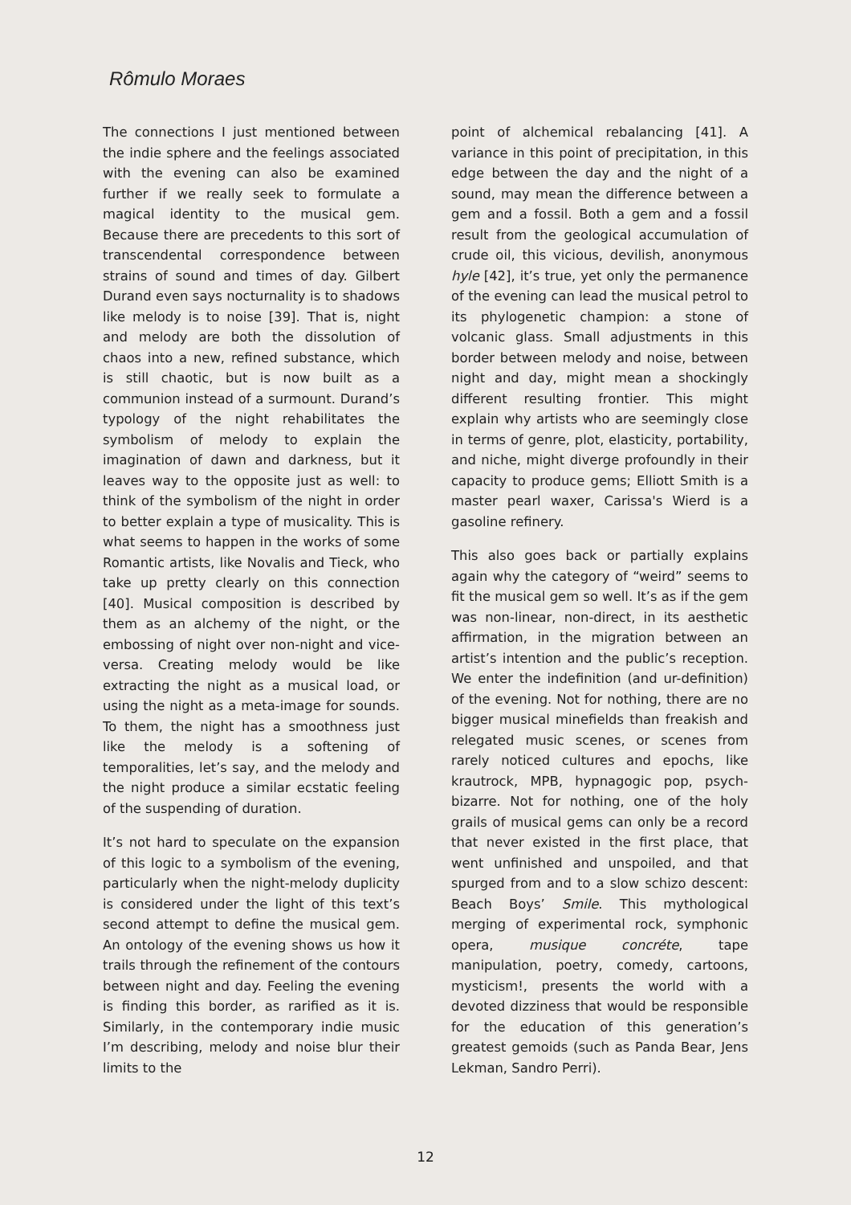Rômulo Moraes
The connections I just mentioned between the indie sphere and the feelings associated with the evening can also be examined further if we really seek to formulate a magical identity to the musical gem. Because there are precedents to this sort of transcendental correspondence between strains of sound and times of day. Gilbert Durand even says nocturnality is to shadows like melody is to noise [39]. That is, night and melody are both the dissolution of chaos into a new, refined substance, which is still chaotic, but is now built as a communion instead of a surmount. Durand’s typology of the night rehabilitates the symbolism of melody to explain the imagination of dawn and darkness, but it leaves way to the opposite just as well: to think of the symbolism of the night in order to better explain a type of musicality. This is what seems to happen in the works of some Romantic artists, like Novalis and Tieck, who take up pretty clearly on this connection [40]. Musical composition is described by them as an alchemy of the night, or the embossing of night over non-night and vice-versa. Creating melody would be like extracting the night as a musical load, or using the night as a meta-image for sounds. To them, the night has a smoothness just like the melody is a softening of temporalities, let’s say, and the melody and the night produce a similar ecstatic feeling of the suspending of duration.
It’s not hard to speculate on the expansion of this logic to a symbolism of the evening, particularly when the night-melody duplicity is considered under the light of this text’s second attempt to define the musical gem. An ontology of the evening shows us how it trails through the refinement of the contours between night and day. Feeling the evening is finding this border, as rarified as it is. Similarly, in the contemporary indie music I’m describing, melody and noise blur their limits to the
point of alchemical rebalancing [41]. A variance in this point of precipitation, in this edge between the day and the night of a sound, may mean the difference between a gem and a fossil. Both a gem and a fossil result from the geological accumulation of crude oil, this vicious, devilish, anonymous hyle [42], it’s true, yet only the permanence of the evening can lead the musical petrol to its phylogenetic champion: a stone of volcanic glass. Small adjustments in this border between melody and noise, between night and day, might mean a shockingly different resulting frontier. This might explain why artists who are seemingly close in terms of genre, plot, elasticity, portability, and niche, might diverge profoundly in their capacity to produce gems; Elliott Smith is a master pearl waxer, Carissa's Wierd is a gasoline refinery.
This also goes back or partially explains again why the category of “weird” seems to fit the musical gem so well. It’s as if the gem was non-linear, non-direct, in its aesthetic affirmation, in the migration between an artist’s intention and the public’s reception. We enter the indefinition (and ur-definition) of the evening. Not for nothing, there are no bigger musical minefields than freakish and relegated music scenes, or scenes from rarely noticed cultures and epochs, like krautrock, MPB, hypnagogic pop, psych-bizarre. Not for nothing, one of the holy grails of musical gems can only be a record that never existed in the first place, that went unfinished and unspoiled, and that spurged from and to a slow schizo descent: Beach Boys’ Smile. This mythological merging of experimental rock, symphonic opera, musique concréte, tape manipulation, poetry, comedy, cartoons, mysticism!, presents the world with a devoted dizziness that would be responsible for the education of this generation’s greatest gemoids (such as Panda Bear, Jens Lekman, Sandro Perri).
12